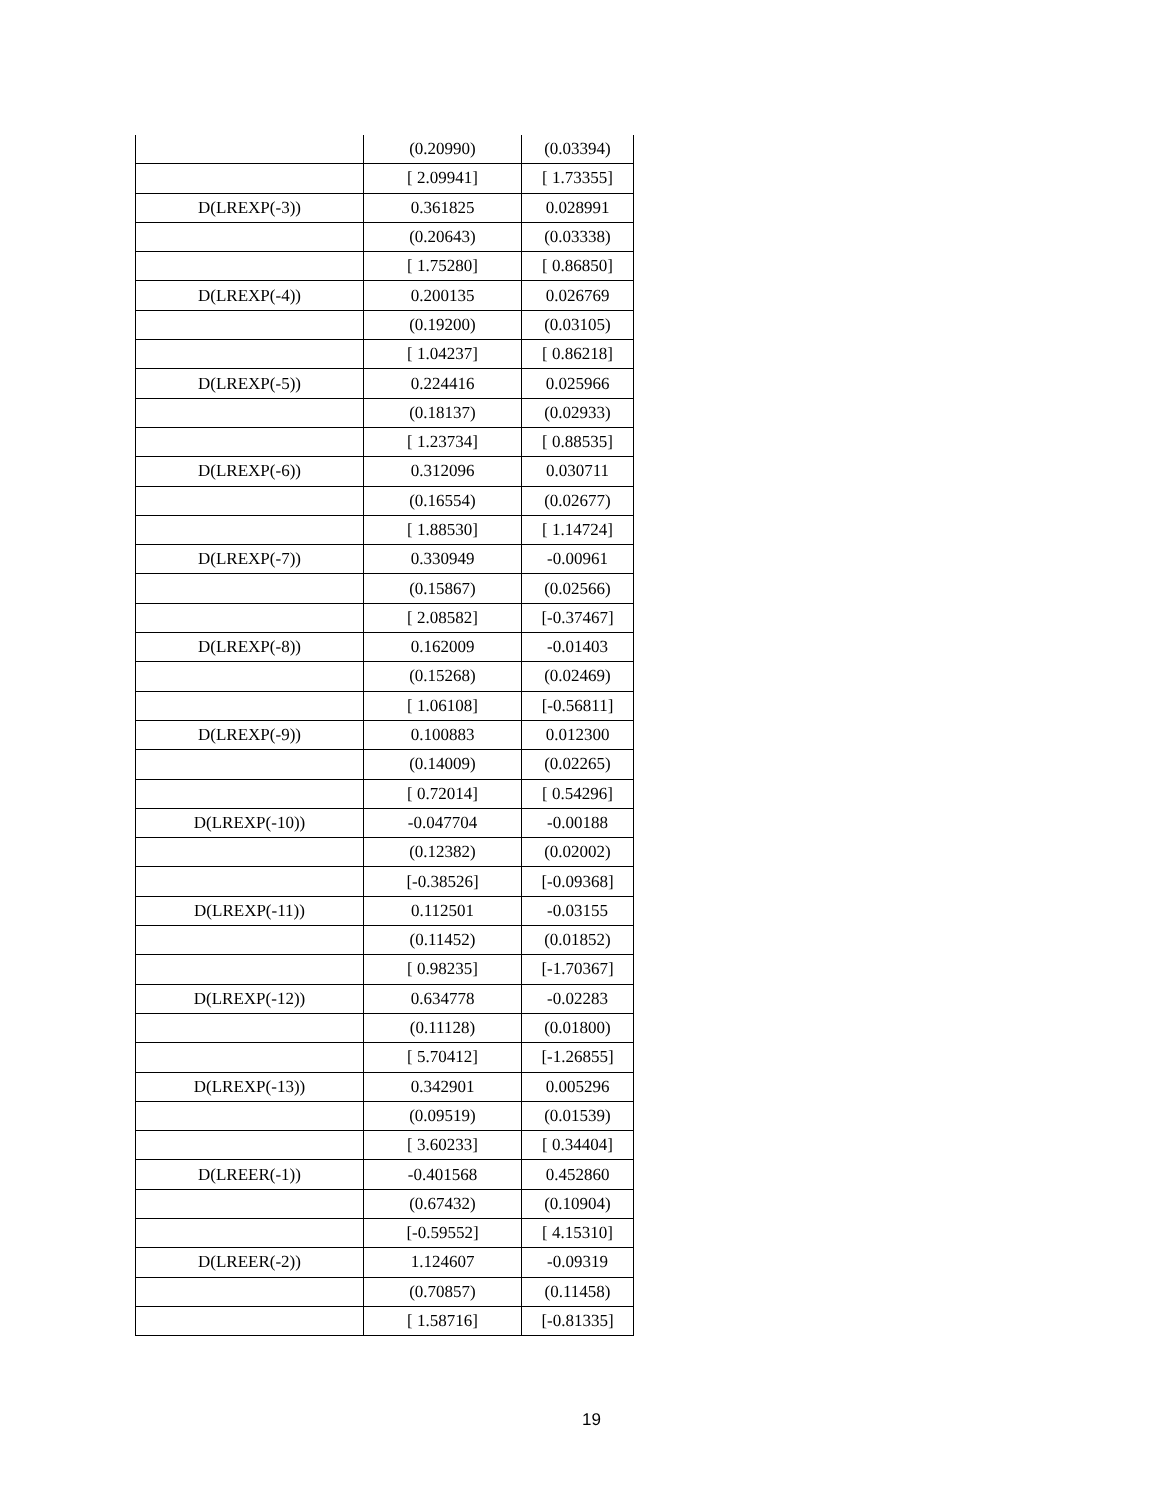| | (0.20990) | (0.03394) |
| | [ 2.09941] | [ 1.73355] |
| D(LREXP(-3)) | 0.361825 | 0.028991 |
| | (0.20643) | (0.03338) |
| | [ 1.75280] | [ 0.86850] |
| D(LREXP(-4)) | 0.200135 | 0.026769 |
| | (0.19200) | (0.03105) |
| | [ 1.04237] | [ 0.86218] |
| D(LREXP(-5)) | 0.224416 | 0.025966 |
| | (0.18137) | (0.02933) |
| | [ 1.23734] | [ 0.88535] |
| D(LREXP(-6)) | 0.312096 | 0.030711 |
| | (0.16554) | (0.02677) |
| | [ 1.88530] | [ 1.14724] |
| D(LREXP(-7)) | 0.330949 | -0.00961 |
| | (0.15867) | (0.02566) |
| | [ 2.08582] | [-0.37467] |
| D(LREXP(-8)) | 0.162009 | -0.01403 |
| | (0.15268) | (0.02469) |
| | [ 1.06108] | [-0.56811] |
| D(LREXP(-9)) | 0.100883 | 0.012300 |
| | (0.14009) | (0.02265) |
| | [ 0.72014] | [ 0.54296] |
| D(LREXP(-10)) | -0.047704 | -0.00188 |
| | (0.12382) | (0.02002) |
| | [-0.38526] | [-0.09368] |
| D(LREXP(-11)) | 0.112501 | -0.03155 |
| | (0.11452) | (0.01852) |
| | [ 0.98235] | [-1.70367] |
| D(LREXP(-12)) | 0.634778 | -0.02283 |
| | (0.11128) | (0.01800) |
| | [ 5.70412] | [-1.26855] |
| D(LREXP(-13)) | 0.342901 | 0.005296 |
| | (0.09519) | (0.01539) |
| | [ 3.60233] | [ 0.34404] |
| D(LREER(-1)) | -0.401568 | 0.452860 |
| | (0.67432) | (0.10904) |
| | [-0.59552] | [ 4.15310] |
| D(LREER(-2)) | 1.124607 | -0.09319 |
| | (0.70857) | (0.11458) |
| | [ 1.58716] | [-0.81335] |
19